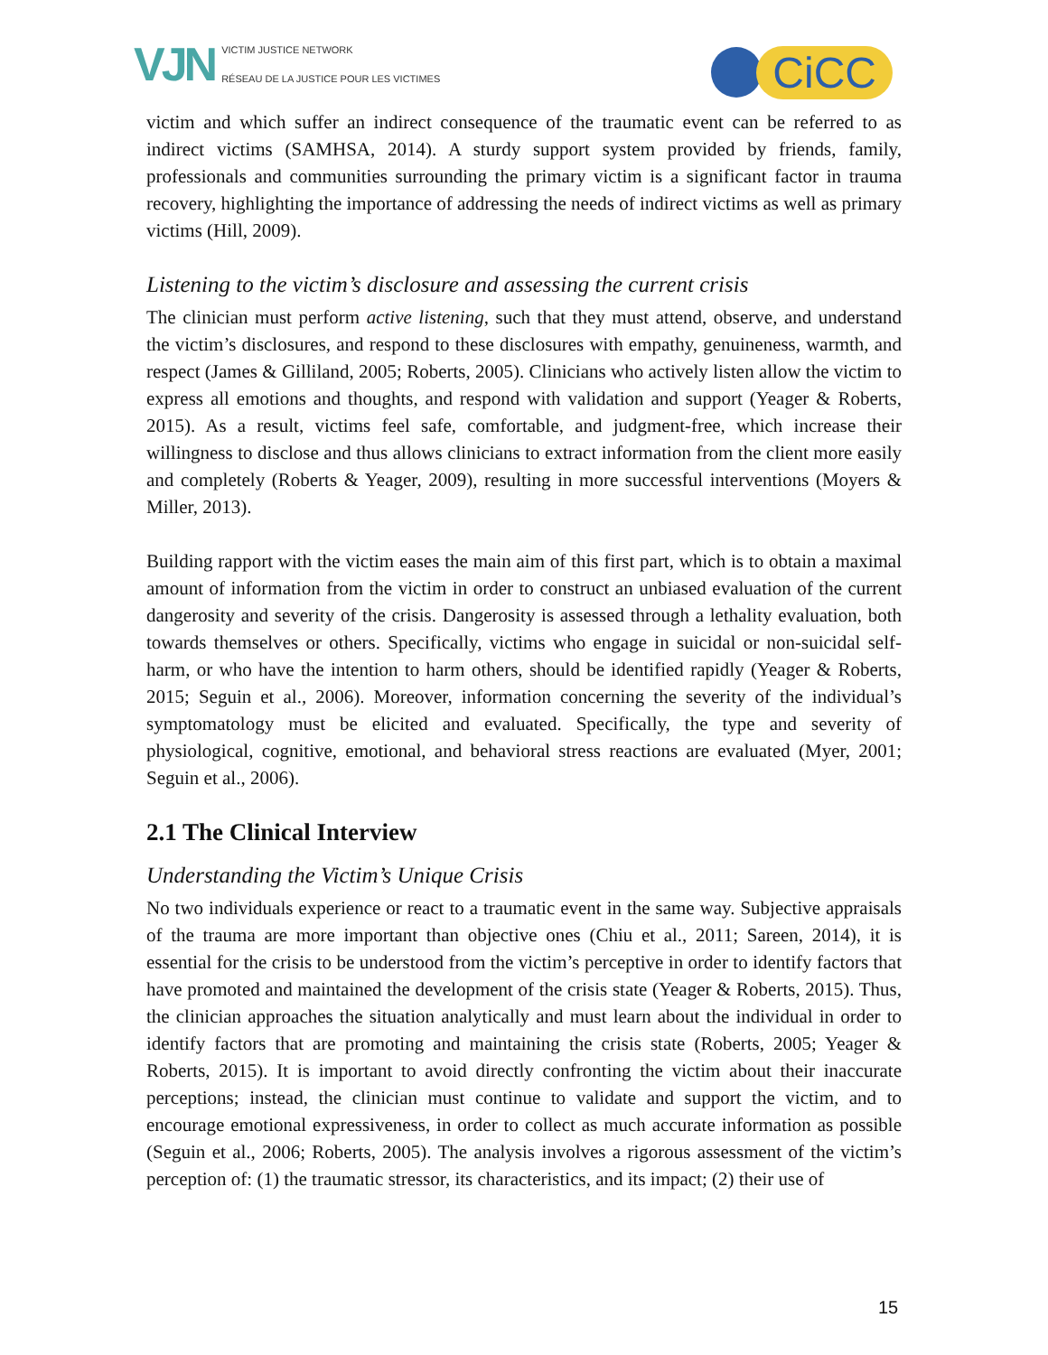VJN
VICTIM JUSTICE NETWORK
RÉSEAU DE LA JUSTICE POUR LES VICTIMES
CiCC
victim and which suffer an indirect consequence of the traumatic event can be referred to as indirect victims (SAMHSA, 2014). A sturdy support system provided by friends, family, professionals and communities surrounding the primary victim is a significant factor in trauma recovery, highlighting the importance of addressing the needs of indirect victims as well as primary victims (Hill, 2009).
Listening to the victim’s disclosure and assessing the current crisis
The clinician must perform active listening, such that they must attend, observe, and understand the victim’s disclosures, and respond to these disclosures with empathy, genuineness, warmth, and respect (James & Gilliland, 2005; Roberts, 2005). Clinicians who actively listen allow the victim to express all emotions and thoughts, and respond with validation and support (Yeager & Roberts, 2015). As a result, victims feel safe, comfortable, and judgment-free, which increase their willingness to disclose and thus allows clinicians to extract information from the client more easily and completely (Roberts & Yeager, 2009), resulting in more successful interventions (Moyers & Miller, 2013).
Building rapport with the victim eases the main aim of this first part, which is to obtain a maximal amount of information from the victim in order to construct an unbiased evaluation of the current dangerosity and severity of the crisis. Dangerosity is assessed through a lethality evaluation, both towards themselves or others. Specifically, victims who engage in suicidal or non-suicidal self-harm, or who have the intention to harm others, should be identified rapidly (Yeager & Roberts, 2015; Seguin et al., 2006). Moreover, information concerning the severity of the individual’s symptomatology must be elicited and evaluated. Specifically, the type and severity of physiological, cognitive, emotional, and behavioral stress reactions are evaluated (Myer, 2001; Seguin et al., 2006).
2.1 The Clinical Interview
Understanding the Victim’s Unique Crisis
No two individuals experience or react to a traumatic event in the same way. Subjective appraisals of the trauma are more important than objective ones (Chiu et al., 2011; Sareen, 2014), it is essential for the crisis to be understood from the victim’s perceptive in order to identify factors that have promoted and maintained the development of the crisis state (Yeager & Roberts, 2015). Thus, the clinician approaches the situation analytically and must learn about the individual in order to identify factors that are promoting and maintaining the crisis state (Roberts, 2005; Yeager & Roberts, 2015). It is important to avoid directly confronting the victim about their inaccurate perceptions; instead, the clinician must continue to validate and support the victim, and to encourage emotional expressiveness, in order to collect as much accurate information as possible (Seguin et al., 2006; Roberts, 2005). The analysis involves a rigorous assessment of the victim’s perception of: (1) the traumatic stressor, its characteristics, and its impact; (2) their use of
15